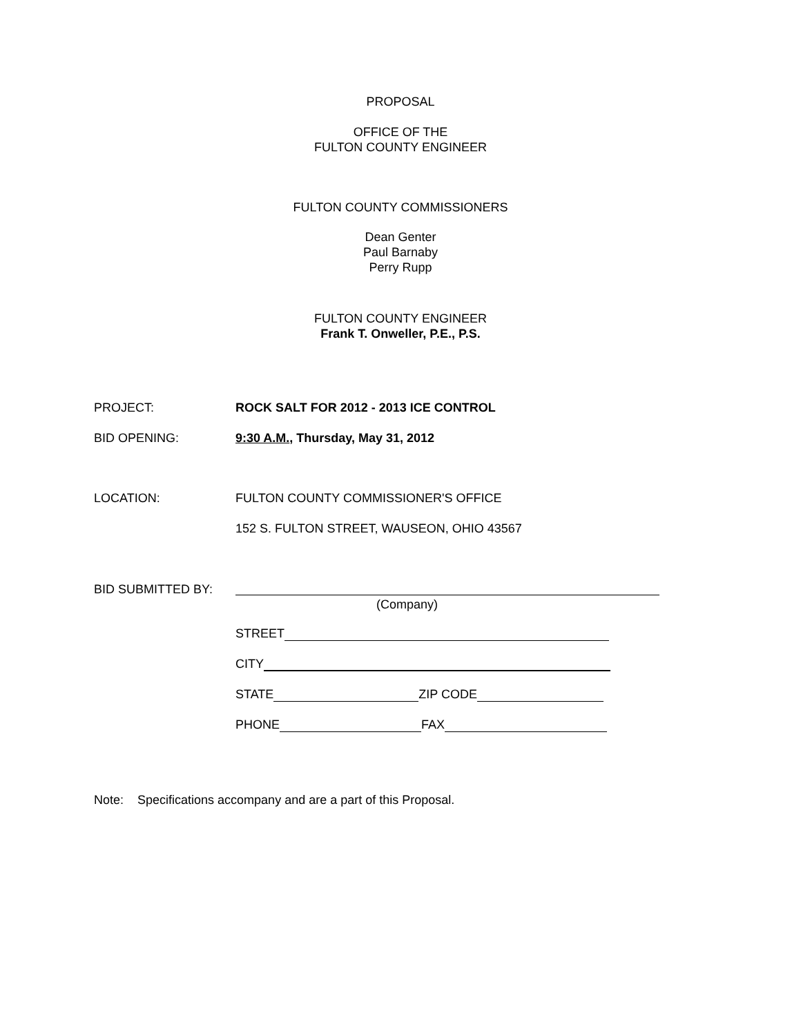PROPOSAL
OFFICE OF THE
FULTON COUNTY ENGINEER
FULTON COUNTY COMMISSIONERS
Dean Genter
Paul Barnaby
Perry Rupp
FULTON COUNTY ENGINEER
Frank T. Onweller, P.E., P.S.
PROJECT: ROCK SALT FOR 2012 - 2013 ICE CONTROL
BID OPENING: 9:30 A.M., Thursday, May 31, 2012
LOCATION: FULTON COUNTY COMMISSIONER'S OFFICE
152 S. FULTON STREET, WAUSEON, OHIO 43567
BID SUBMITTED BY:
(Company)
STREET
CITY
STATE ZIP CODE
PHONE FAX
Note: Specifications accompany and are a part of this Proposal.